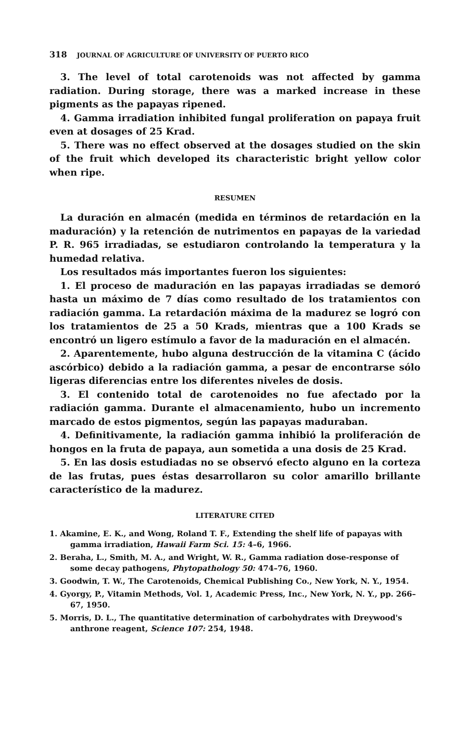318 JOURNAL OF AGRICULTURE OF UNIVERSITY OF PUERTO RICO
3. The level of total carotenoids was not affected by gamma radiation. During storage, there was a marked increase in these pigments as the papayas ripened.
4. Gamma irradiation inhibited fungal proliferation on papaya fruit even at dosages of 25 Krad.
5. There was no effect observed at the dosages studied on the skin of the fruit which developed its characteristic bright yellow color when ripe.
RESUMEN
La duración en almacén (medida en términos de retardación en la maduración) y la retención de nutrimentos en papayas de la variedad P. R. 965 irradiadas, se estudiaron controlando la temperatura y la humedad relativa.
Los resultados más importantes fueron los siguientes:
1. El proceso de maduración en las papayas irradiadas se demoró hasta un máximo de 7 días como resultado de los tratamientos con radiación gamma. La retardación máxima de la madurez se logró con los tratamientos de 25 a 50 Krads, mientras que a 100 Krads se encontró un ligero estímulo a favor de la maduración en el almacén.
2. Aparentemente, hubo alguna destrucción de la vitamina C (ácido ascórbico) debido a la radiación gamma, a pesar de encontrarse sólo ligeras diferencias entre los diferentes niveles de dosis.
3. El contenido total de carotenoides no fue afectado por la radiación gamma. Durante el almacenamiento, hubo un incremento marcado de estos pigmentos, según las papayas maduraban.
4. Definitivamente, la radiación gamma inhibió la proliferación de hongos en la fruta de papaya, aun sometida a una dosis de 25 Krad.
5. En las dosis estudiadas no se observó efecto alguno en la corteza de las frutas, pues éstas desarrollaron su color amarillo brillante característico de la madurez.
LITERATURE CITED
1. Akamine, E. K., and Wong, Roland T. F., Extending the shelf life of papayas with gamma irradiation, Hawaii Farm Sci. 15: 4–6, 1966.
2. Beraha, L., Smith, M. A., and Wright, W. R., Gamma radiation dose-response of some decay pathogens, Phytopathology 50: 474–76, 1960.
3. Goodwin, T. W., The Carotenoids, Chemical Publishing Co., New York, N. Y., 1954.
4. Gyorgy, P., Vitamin Methods, Vol. 1, Academic Press, Inc., New York, N. Y., pp. 266–67, 1950.
5. Morris, D. L., The quantitative determination of carbohydrates with Dreywood's anthrone reagent, Science 107: 254, 1948.